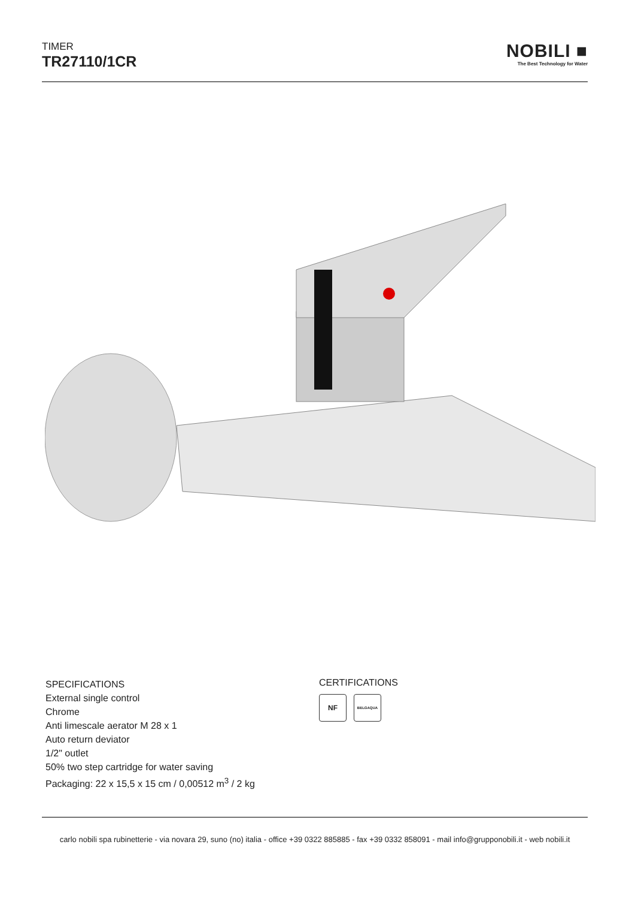TIMER
TR27110/1CR
NOBILI ■
The Best Technology for Water
SPECIFICATIONS
External single control
Chrome
Anti limescale aerator M 28 x 1
Auto return deviator
1/2" outlet
50% two step cartridge for water saving
Packaging: 22 x 15,5 x 15 cm / 0,00512 m<sup>3</sup> / 2 kg
CERTIFICATIONS
NF BELGAQUA
carlo nobili spa rubinetterie - via novara 29, suno (no) italia - office +39 0322 885885 - fax +39 0332 858091 - mail info@grupponobili.it - web nobili.it